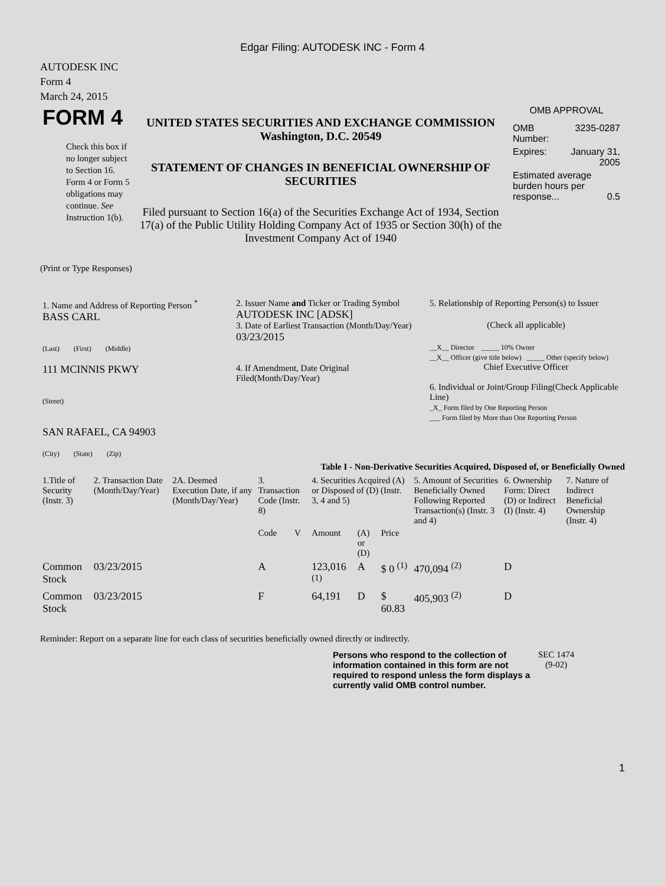Edgar Filing: AUTODESK INC - Form 4
AUTODESK INC
Form 4
March 24, 2015
| FORM 4 Check this box if no longer subject to Section 16. Form 4 or Form 5 obligations may continue. See Instruction 1(b). | UNITED STATES SECURITIES AND EXCHANGE COMMISSION Washington, D.C. 20549 STATEMENT OF CHANGES IN BENEFICIAL OWNERSHIP OF SECURITIES Filed pursuant to Section 16(a) of the Securities Exchange Act of 1934, Section 17(a) of the Public Utility Holding Company Act of 1935 or Section 30(h) of the Investment Company Act of 1940 | OMB APPROVAL / OMB Number: / 3235-0287 / / Expires: / January 31, 2005 / / Estimated average burden hours per response... 0.5 / / |
(Print or Type Responses)
| 1. Name and Address of Reporting Person <sup>*</sup> BASS CARL (Last) (First) (Middle) 111 MCINNIS PKWY (Street) SAN RAFAEL, CA 94903 (City) (State) (Zip) | 2. Issuer Name and Ticker or Trading Symbol AUTODESK INC [ADSK] 3. Date of Earliest Transaction (Month/Day/Year) 03/23/2015 4. If Amendment, Date Original Filed(Month/Day/Year) | 5. Relationship of Reporting Person(s) to Issuer (Check all applicable) __X__ Director _____ 10% Owner __X__ Officer (give title below) _____ Other (specify below) Chief Executive Officer 6. Individual or Joint/Group Filing(Check Applicable Line) _X_ Form filed by One Reporting Person ___ Form filed by More than One Reporting Person |
Table I - Non-Derivative Securities Acquired, Disposed of, or Beneficially Owned
| 1.Title of Security (Instr. 3) | 2. Transaction Date (Month/Day/Year) | 2A. Deemed Execution Date, if any (Month/Day/Year) | 3. Transaction Code (Instr. 8) | | 4. Securities Acquired (A) or Disposed of (D) (Instr. 3, 4 and 5) | | | 5. Amount of Securities Beneficially Owned Following Reported Transaction(s) (Instr. 3 and 4) | 6. Ownership Form: Direct (D) or Indirect (I) (Instr. 4) | 7. Nature of Indirect Beneficial Ownership (Instr. 4) |
| --- | --- | --- | --- | --- | --- | --- | --- | --- | --- | --- |
| | | | Code | V | Amount | (A) or (D) | Price | | | |
| Common Stock | 03/23/2015 | | A | | 123,016 <sup>(1)</sup> | A | $ 0 <sup>(1)</sup> | 470,094 <sup>(2)</sup> | D | |
| Common Stock | 03/23/2015 | | F | | 64,191 | D | $ 60.83 | 405,903 <sup>(2)</sup> | D | |
Reminder: Report on a separate line for each class of securities beneficially owned directly or indirectly.
| Persons who respond to the collection of information contained in this form are not required to respond unless the form displays a currently valid OMB control number. | SEC 1474 (9-02) |
1